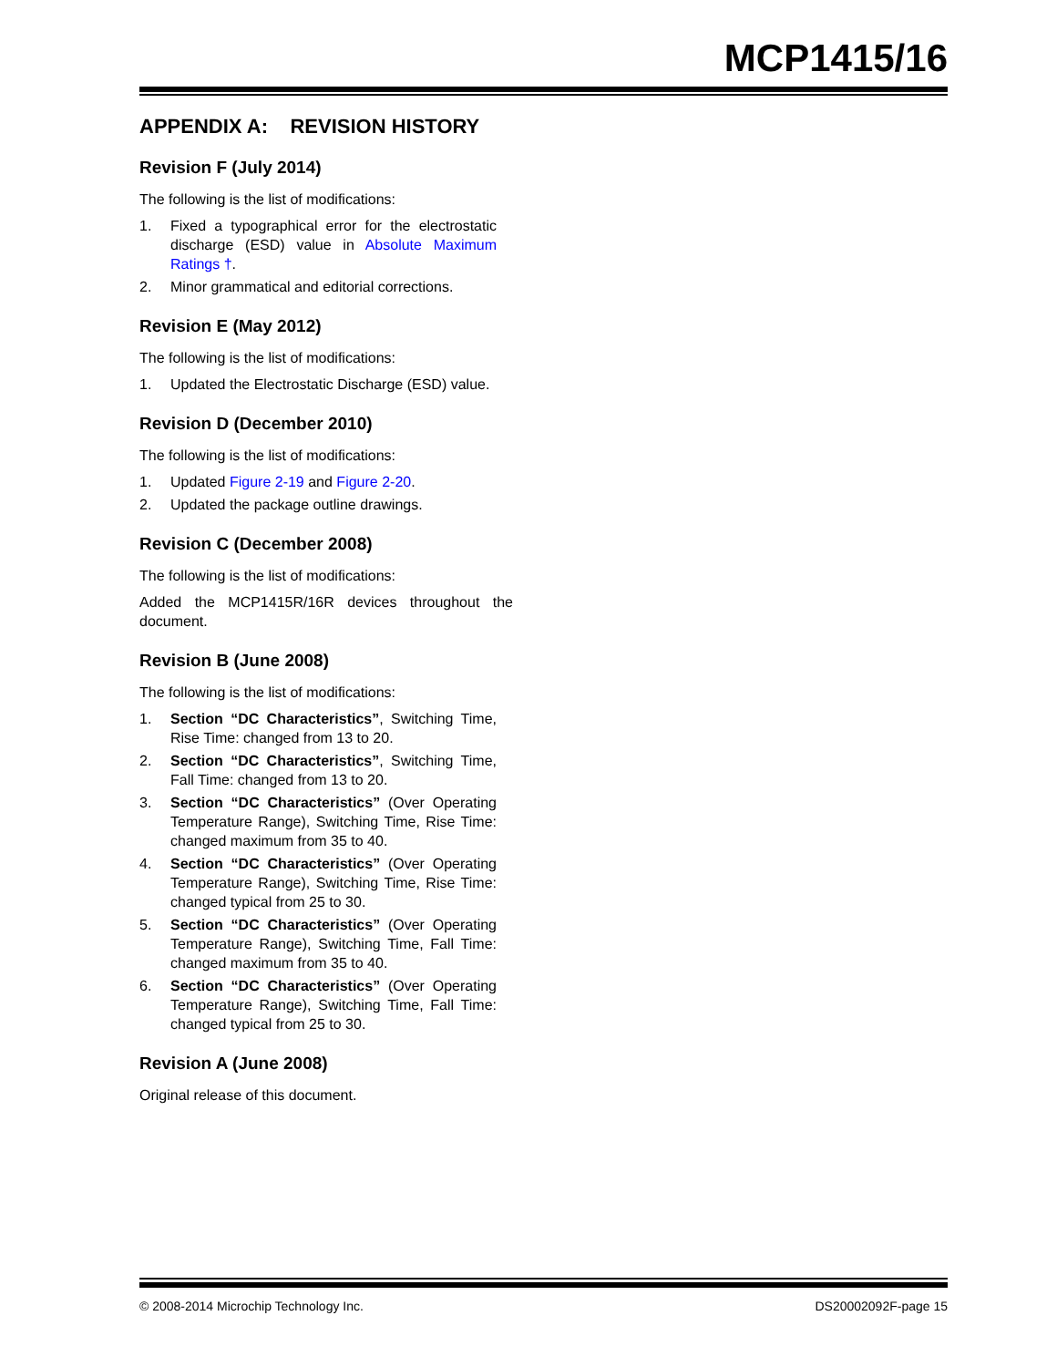MCP1415/16
APPENDIX A: REVISION HISTORY
Revision F (July 2014)
The following is the list of modifications:
1. Fixed a typographical error for the electrostatic discharge (ESD) value in Absolute Maximum Ratings †.
2. Minor grammatical and editorial corrections.
Revision E (May 2012)
The following is the list of modifications:
1. Updated the Electrostatic Discharge (ESD) value.
Revision D (December 2010)
The following is the list of modifications:
1. Updated Figure 2-19 and Figure 2-20.
2. Updated the package outline drawings.
Revision C (December 2008)
The following is the list of modifications:
Added the MCP1415R/16R devices throughout the document.
Revision B (June 2008)
The following is the list of modifications:
1. Section “DC Characteristics”, Switching Time, Rise Time: changed from 13 to 20.
2. Section “DC Characteristics”, Switching Time, Fall Time: changed from 13 to 20.
3. Section “DC Characteristics” (Over Operating Temperature Range), Switching Time, Rise Time: changed maximum from 35 to 40.
4. Section “DC Characteristics” (Over Operating Temperature Range), Switching Time, Rise Time: changed typical from 25 to 30.
5. Section “DC Characteristics” (Over Operating Temperature Range), Switching Time, Fall Time: changed maximum from 35 to 40.
6. Section “DC Characteristics” (Over Operating Temperature Range), Switching Time, Fall Time: changed typical from 25 to 30.
Revision A (June 2008)
Original release of this document.
© 2008-2014 Microchip Technology Inc. DS20002092F-page 15